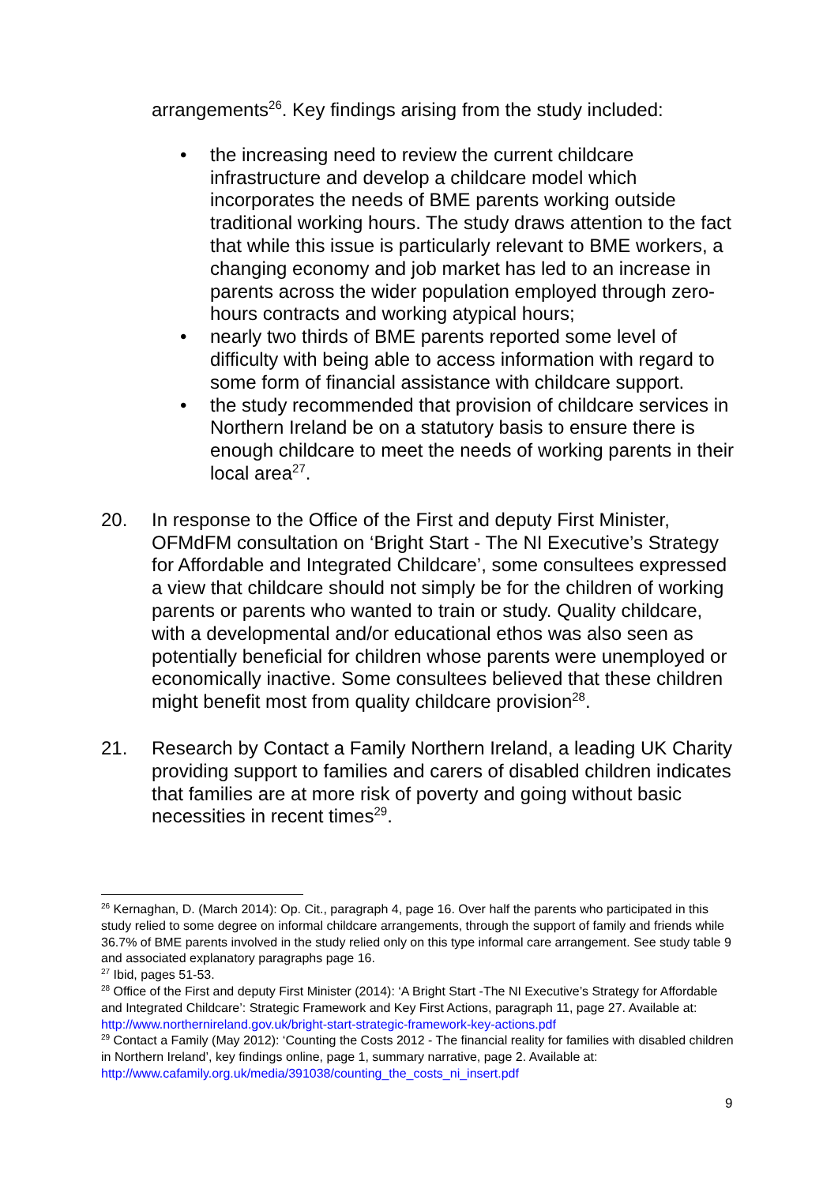arrangements<sup>26</sup>. Key findings arising from the study included:
• the increasing need to review the current childcare infrastructure and develop a childcare model which incorporates the needs of BME parents working outside traditional working hours. The study draws attention to the fact that while this issue is particularly relevant to BME workers, a changing economy and job market has led to an increase in parents across the wider population employed through zero-hours contracts and working atypical hours;
• nearly two thirds of BME parents reported some level of difficulty with being able to access information with regard to some form of financial assistance with childcare support.
• the study recommended that provision of childcare services in Northern Ireland be on a statutory basis to ensure there is enough childcare to meet the needs of working parents in their local area<sup>27</sup>.
20. In response to the Office of the First and deputy First Minister, OFMdFM consultation on ‘Bright Start - The NI Executive’s Strategy for Affordable and Integrated Childcare’, some consultees expressed a view that childcare should not simply be for the children of working parents or parents who wanted to train or study. Quality childcare, with a developmental and/or educational ethos was also seen as potentially beneficial for children whose parents were unemployed or economically inactive. Some consultees believed that these children might benefit most from quality childcare provision<sup>28</sup>.
21. Research by Contact a Family Northern Ireland, a leading UK Charity providing support to families and carers of disabled children indicates that families are at more risk of poverty and going without basic necessities in recent times<sup>29</sup>.
<sup>26</sup> Kernaghan, D. (March 2014): Op. Cit., paragraph 4, page 16. Over half the parents who participated in this study relied to some degree on informal childcare arrangements, through the support of family and friends while 36.7% of BME parents involved in the study relied only on this type informal care arrangement. See study table 9 and associated explanatory paragraphs page 16.
<sup>27</sup> Ibid, pages 51-53.
<sup>28</sup> Office of the First and deputy First Minister (2014): ‘A Bright Start -The NI Executive’s Strategy for Affordable and Integrated Childcare’: Strategic Framework and Key First Actions, paragraph 11, page 27. Available at: http://www.northernireland.gov.uk/bright-start-strategic-framework-key-actions.pdf
<sup>29</sup> Contact a Family (May 2012): ‘Counting the Costs 2012 - The financial reality for families with disabled children in Northern Ireland’, key findings online, page 1, summary narrative, page 2. Available at: http://www.cafamily.org.uk/media/391038/counting_the_costs_ni_insert.pdf
9